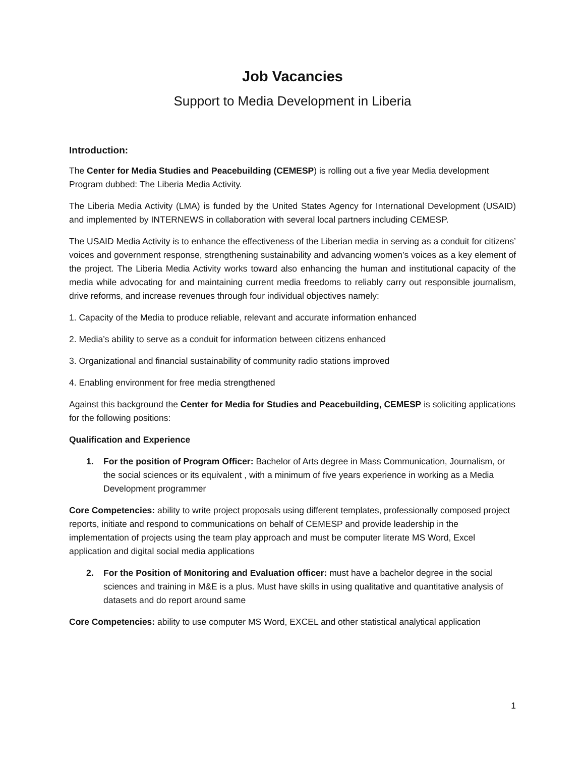Job Vacancies
Support to Media Development in Liberia
Introduction:
The Center for Media Studies and Peacebuilding (CEMESP) is rolling out a five year Media development Program dubbed: The Liberia Media Activity.
The Liberia Media Activity (LMA) is funded by the United States Agency for International Development (USAID) and implemented by INTERNEWS in collaboration with several local partners including CEMESP.
The USAID Media Activity is to enhance the effectiveness of the Liberian media in serving as a conduit for citizens’ voices and government response, strengthening sustainability and advancing women’s voices as a key element of the project. The Liberia Media Activity works toward also enhancing the human and institutional capacity of the media while advocating for and maintaining current media freedoms to reliably carry out responsible journalism, drive reforms, and increase revenues through four individual objectives namely:
1. Capacity of the Media to produce reliable, relevant and accurate information enhanced
2. Media’s ability to serve as a conduit for information between citizens enhanced
3. Organizational and financial sustainability of community radio stations improved
4. Enabling environment for free media strengthened
Against this background the Center for Media for Studies and Peacebuilding, CEMESP is soliciting applications for the following positions:
Qualification and Experience
1. For the position of Program Officer: Bachelor of Arts degree in Mass Communication, Journalism, or the social sciences or its equivalent , with a minimum of five years experience in working as a Media Development programmer
Core Competencies: ability to write project proposals using different templates, professionally composed project reports, initiate and respond to communications on behalf of CEMESP and provide leadership in the implementation of projects using the team play approach and must be computer literate MS Word, Excel application and digital social media applications
2. For the Position of Monitoring and Evaluation officer: must have a bachelor degree in the social sciences and training in M&E is a plus. Must have skills in using qualitative and quantitative analysis of datasets and do report around same
Core Competencies: ability to use computer MS Word, EXCEL and other statistical analytical application
1